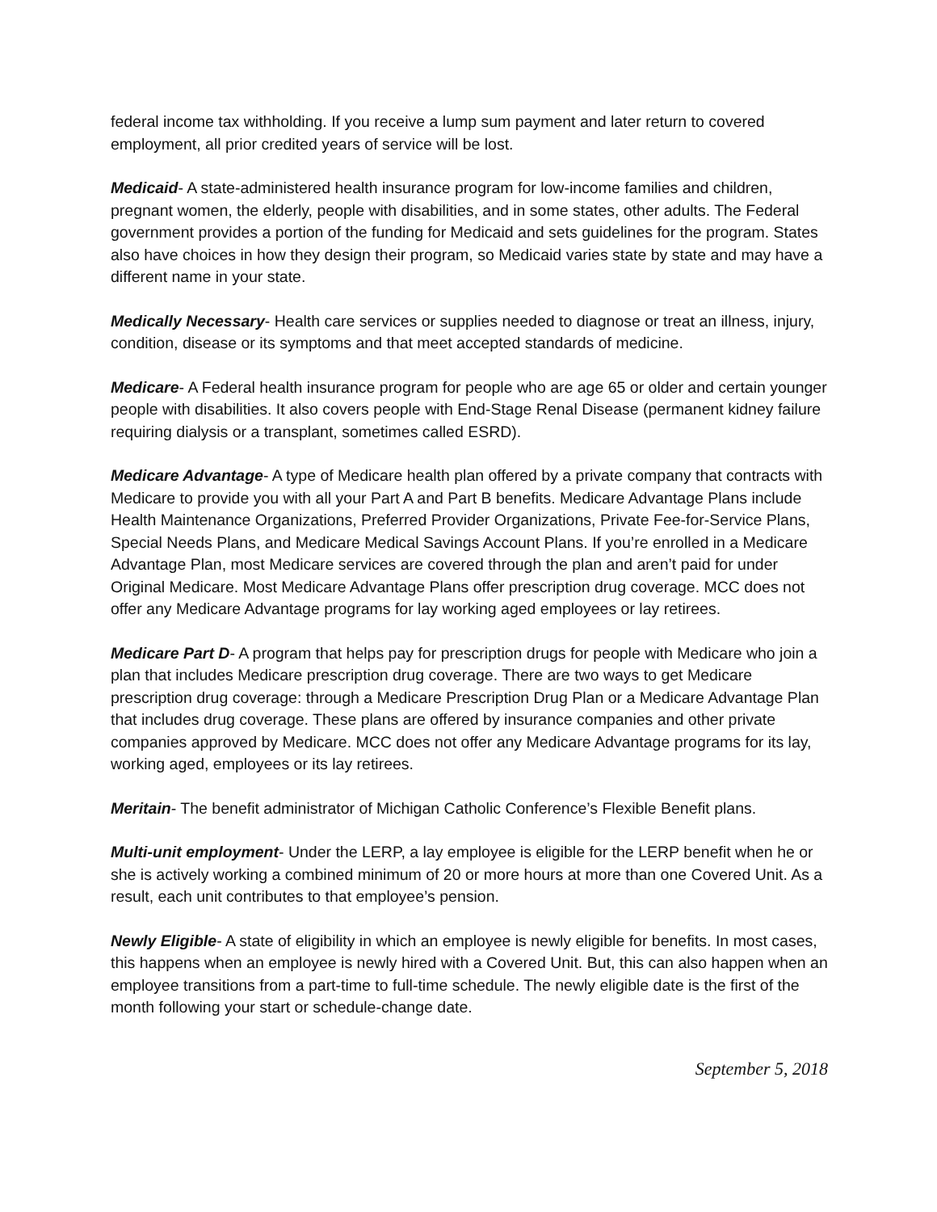federal income tax withholding. If you receive a lump sum payment and later return to covered employment, all prior credited years of service will be lost.
Medicaid- A state-administered health insurance program for low-income families and children, pregnant women, the elderly, people with disabilities, and in some states, other adults. The Federal government provides a portion of the funding for Medicaid and sets guidelines for the program. States also have choices in how they design their program, so Medicaid varies state by state and may have a different name in your state.
Medically Necessary- Health care services or supplies needed to diagnose or treat an illness, injury, condition, disease or its symptoms and that meet accepted standards of medicine.
Medicare- A Federal health insurance program for people who are age 65 or older and certain younger people with disabilities. It also covers people with End-Stage Renal Disease (permanent kidney failure requiring dialysis or a transplant, sometimes called ESRD).
Medicare Advantage- A type of Medicare health plan offered by a private company that contracts with Medicare to provide you with all your Part A and Part B benefits. Medicare Advantage Plans include Health Maintenance Organizations, Preferred Provider Organizations, Private Fee-for-Service Plans, Special Needs Plans, and Medicare Medical Savings Account Plans. If you’re enrolled in a Medicare Advantage Plan, most Medicare services are covered through the plan and aren’t paid for under Original Medicare. Most Medicare Advantage Plans offer prescription drug coverage. MCC does not offer any Medicare Advantage programs for lay working aged employees or lay retirees.
Medicare Part D- A program that helps pay for prescription drugs for people with Medicare who join a plan that includes Medicare prescription drug coverage. There are two ways to get Medicare prescription drug coverage: through a Medicare Prescription Drug Plan or a Medicare Advantage Plan that includes drug coverage. These plans are offered by insurance companies and other private companies approved by Medicare. MCC does not offer any Medicare Advantage programs for its lay, working aged, employees or its lay retirees.
Meritain- The benefit administrator of Michigan Catholic Conference’s Flexible Benefit plans.
Multi-unit employment- Under the LERP, a lay employee is eligible for the LERP benefit when he or she is actively working a combined minimum of 20 or more hours at more than one Covered Unit. As a result, each unit contributes to that employee’s pension.
Newly Eligible- A state of eligibility in which an employee is newly eligible for benefits. In most cases, this happens when an employee is newly hired with a Covered Unit. But, this can also happen when an employee transitions from a part-time to full-time schedule. The newly eligible date is the first of the month following your start or schedule-change date.
September 5, 2018